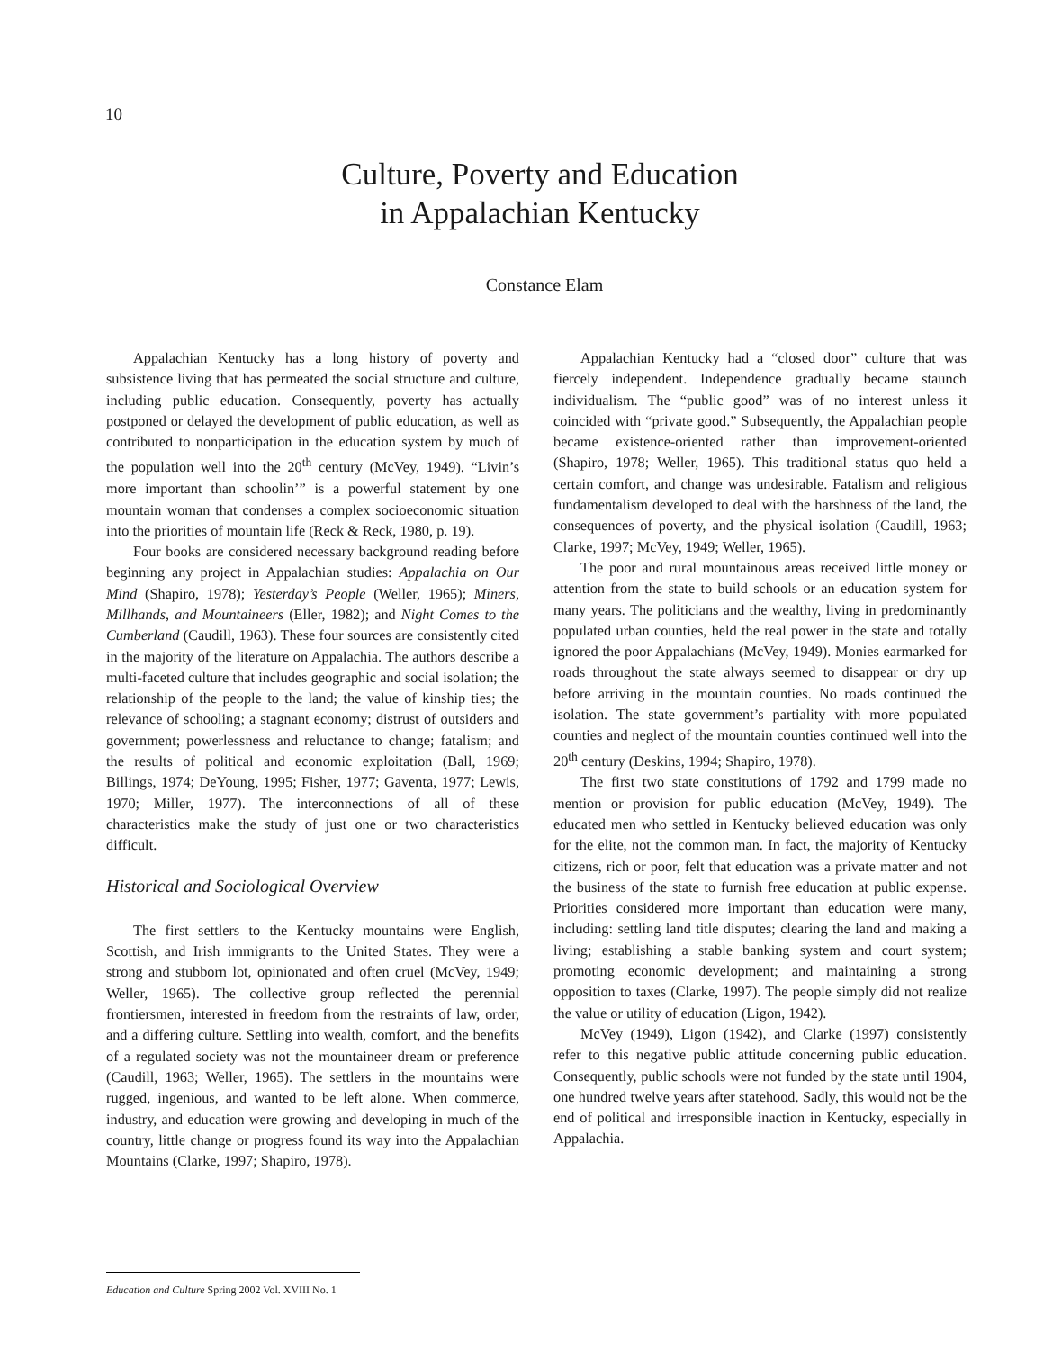10
Culture, Poverty and Education
in Appalachian Kentucky
Constance Elam
Appalachian Kentucky has a long history of poverty and subsistence living that has permeated the social structure and culture, including public education. Consequently, poverty has actually postponed or delayed the development of public education, as well as contributed to nonparticipation in the education system by much of the population well into the 20<sup>th</sup> century (McVey, 1949). “Livin’s more important than schoolin’” is a powerful statement by one mountain woman that condenses a complex socioeconomic situation into the priorities of mountain life (Reck & Reck, 1980, p. 19).
Four books are considered necessary background reading before beginning any project in Appalachian studies: Appalachia on Our Mind (Shapiro, 1978); Yesterday’s People (Weller, 1965); Miners, Millhands, and Mountaineers (Eller, 1982); and Night Comes to the Cumberland (Caudill, 1963). These four sources are consistently cited in the majority of the literature on Appalachia. The authors describe a multi-faceted culture that includes geographic and social isolation; the relationship of the people to the land; the value of kinship ties; the relevance of schooling; a stagnant economy; distrust of outsiders and government; powerlessness and reluctance to change; fatalism; and the results of political and economic exploitation (Ball, 1969; Billings, 1974; DeYoung, 1995; Fisher, 1977; Gaventa, 1977; Lewis, 1970; Miller, 1977). The interconnections of all of these characteristics make the study of just one or two characteristics difficult.
Historical and Sociological Overview
The first settlers to the Kentucky mountains were English, Scottish, and Irish immigrants to the United States. They were a strong and stubborn lot, opinionated and often cruel (McVey, 1949; Weller, 1965). The collective group reflected the perennial frontiersmen, interested in freedom from the restraints of law, order, and a differing culture. Settling into wealth, comfort, and the benefits of a regulated society was not the mountaineer dream or preference (Caudill, 1963; Weller, 1965). The settlers in the mountains were rugged, ingenious, and wanted to be left alone. When commerce, industry, and education were growing and developing in much of the country, little change or progress found its way into the Appalachian Mountains (Clarke, 1997; Shapiro, 1978).
Appalachian Kentucky had a “closed door” culture that was fiercely independent. Independence gradually became staunch individualism. The “public good” was of no interest unless it coincided with “private good.” Subsequently, the Appalachian people became existence-oriented rather than improvement-oriented (Shapiro, 1978; Weller, 1965). This traditional status quo held a certain comfort, and change was undesirable. Fatalism and religious fundamentalism developed to deal with the harshness of the land, the consequences of poverty, and the physical isolation (Caudill, 1963; Clarke, 1997; McVey, 1949; Weller, 1965).
The poor and rural mountainous areas received little money or attention from the state to build schools or an education system for many years. The politicians and the wealthy, living in predominantly populated urban counties, held the real power in the state and totally ignored the poor Appalachians (McVey, 1949). Monies earmarked for roads throughout the state always seemed to disappear or dry up before arriving in the mountain counties. No roads continued the isolation. The state government’s partiality with more populated counties and neglect of the mountain counties continued well into the 20<sup>th</sup> century (Deskins, 1994; Shapiro, 1978).
The first two state constitutions of 1792 and 1799 made no mention or provision for public education (McVey, 1949). The educated men who settled in Kentucky believed education was only for the elite, not the common man. In fact, the majority of Kentucky citizens, rich or poor, felt that education was a private matter and not the business of the state to furnish free education at public expense. Priorities considered more important than education were many, including: settling land title disputes; clearing the land and making a living; establishing a stable banking system and court system; promoting economic development; and maintaining a strong opposition to taxes (Clarke, 1997). The people simply did not realize the value or utility of education (Ligon, 1942).
McVey (1949), Ligon (1942), and Clarke (1997) consistently refer to this negative public attitude concerning public education. Consequently, public schools were not funded by the state until 1904, one hundred twelve years after statehood. Sadly, this would not be the end of political and irresponsible inaction in Kentucky, especially in Appalachia.
Education and Culture Spring 2002 Vol. XVIII No. 1